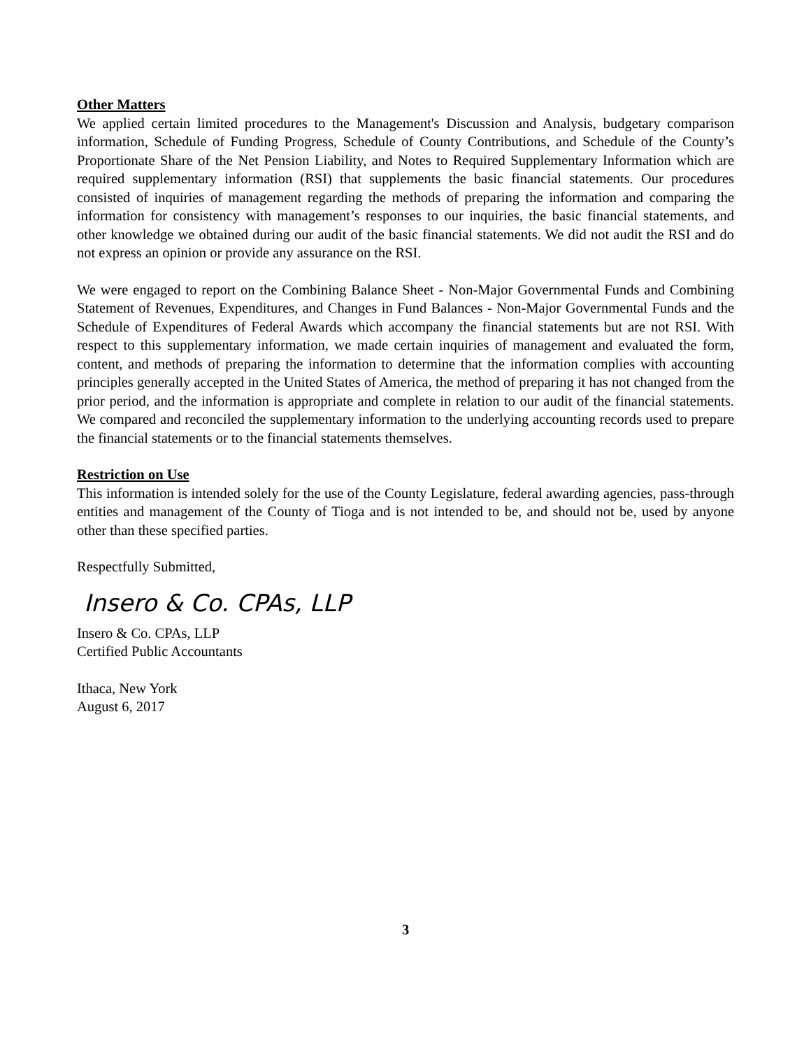Other Matters
We applied certain limited procedures to the Management's Discussion and Analysis, budgetary comparison information, Schedule of Funding Progress, Schedule of County Contributions, and Schedule of the County’s Proportionate Share of the Net Pension Liability, and Notes to Required Supplementary Information which are required supplementary information (RSI) that supplements the basic financial statements. Our procedures consisted of inquiries of management regarding the methods of preparing the information and comparing the information for consistency with management’s responses to our inquiries, the basic financial statements, and other knowledge we obtained during our audit of the basic financial statements. We did not audit the RSI and do not express an opinion or provide any assurance on the RSI.
We were engaged to report on the Combining Balance Sheet - Non-Major Governmental Funds and Combining Statement of Revenues, Expenditures, and Changes in Fund Balances - Non-Major Governmental Funds and the Schedule of Expenditures of Federal Awards which accompany the financial statements but are not RSI. With respect to this supplementary information, we made certain inquiries of management and evaluated the form, content, and methods of preparing the information to determine that the information complies with accounting principles generally accepted in the United States of America, the method of preparing it has not changed from the prior period, and the information is appropriate and complete in relation to our audit of the financial statements. We compared and reconciled the supplementary information to the underlying accounting records used to prepare the financial statements or to the financial statements themselves.
Restriction on Use
This information is intended solely for the use of the County Legislature, federal awarding agencies, pass-through entities and management of the County of Tioga and is not intended to be, and should not be, used by anyone other than these specified parties.
Respectfully Submitted,
Insero & Co. CPAs, LLP
Insero & Co. CPAs, LLP
Certified Public Accountants
Ithaca, New York
August 6, 2017
3